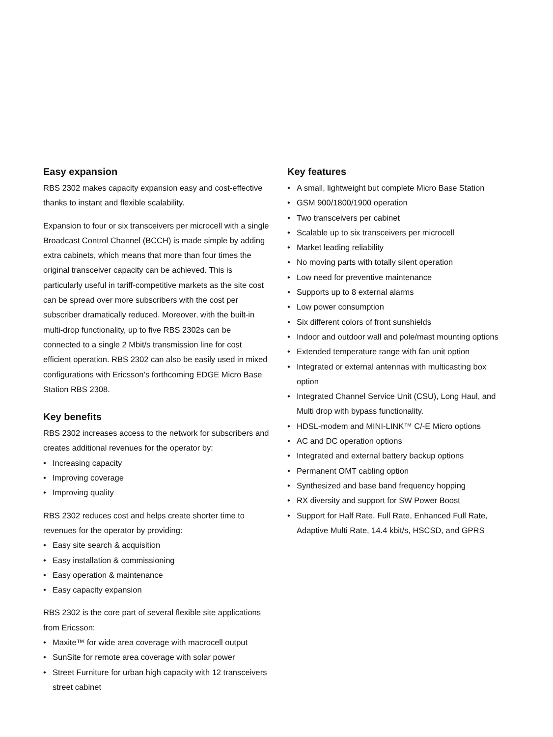Easy expansion
RBS 2302 makes capacity expansion easy and cost-effective thanks to instant and flexible scalability.
Expansion to four or six transceivers per microcell with a single Broadcast Control Channel (BCCH) is made simple by adding extra cabinets, which means that more than four times the original transceiver capacity can be achieved. This is particularly useful in tariff-competitive markets as the site cost can be spread over more subscribers with the cost per subscriber dramatically reduced. Moreover, with the built-in multi-drop functionality, up to five RBS 2302s can be connected to a single 2 Mbit/s transmission line for cost efficient operation. RBS 2302 can also be easily used in mixed configurations with Ericsson’s forthcoming EDGE Micro Base Station RBS 2308.
Key benefits
RBS 2302 increases access to the network for subscribers and creates additional revenues for the operator by:
• Increasing capacity
• Improving coverage
• Improving quality
RBS 2302 reduces cost and helps create shorter time to revenues for the operator by providing:
• Easy site search & acquisition
• Easy installation & commissioning
• Easy operation & maintenance
• Easy capacity expansion
RBS 2302 is the core part of several flexible site applications from Ericsson:
• Maxite™ for wide area coverage with macrocell output
• SunSite for remote area coverage with solar power
• Street Furniture for urban high capacity with 12 transceivers street cabinet
Key features
• A small, lightweight but complete Micro Base Station
• GSM 900/1800/1900 operation
• Two transceivers per cabinet
• Scalable up to six transceivers per microcell
• Market leading reliability
• No moving parts with totally silent operation
• Low need for preventive maintenance
• Supports up to 8 external alarms
• Low power consumption
• Six different colors of front sunshields
• Indoor and outdoor wall and pole/mast mounting options
• Extended temperature range with fan unit option
• Integrated or external antennas with multicasting box option
• Integrated Channel Service Unit (CSU), Long Haul, and Multi drop with bypass functionality.
• HDSL-modem and MINI-LINK™ C/-E Micro options
• AC and DC operation options
• Integrated and external battery backup options
• Permanent OMT cabling option
• Synthesized and base band frequency hopping
• RX diversity and support for SW Power Boost
• Support for Half Rate, Full Rate, Enhanced Full Rate, Adaptive Multi Rate, 14.4 kbit/s, HSCSD, and GPRS